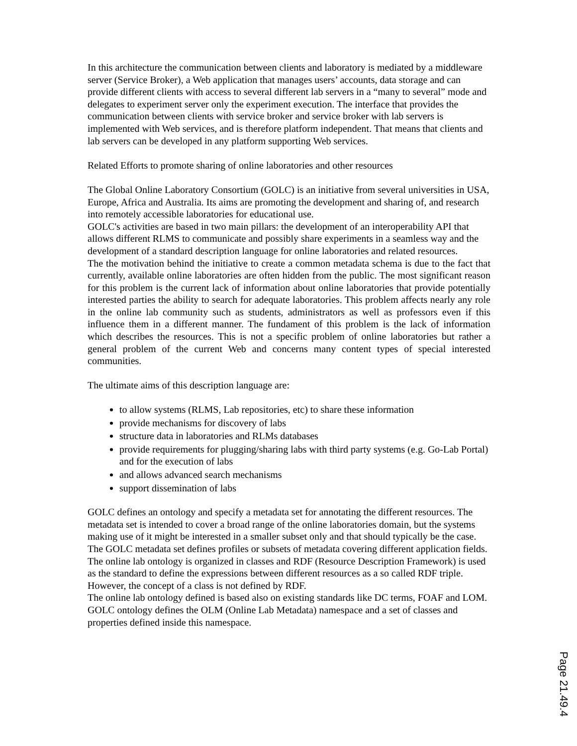In this architecture the communication between clients and laboratory is mediated by a middleware server (Service Broker), a Web application that manages users’ accounts, data storage and can provide different clients with access to several different lab servers in a “many to several” mode and delegates to experiment server only the experiment execution. The interface that provides the communication between clients with service broker and service broker with lab servers is implemented with Web services, and is therefore platform independent. That means that clients and lab servers can be developed in any platform supporting Web services.
Related Efforts to promote sharing of online laboratories and other resources
The Global Online Laboratory Consortium (GOLC) is an initiative from several universities in USA, Europe, Africa and Australia. Its aims are promoting the development and sharing of, and research into remotely accessible laboratories for educational use.
GOLC's activities are based in two main pillars: the development of an interoperability API that allows different RLMS to communicate and possibly share experiments in a seamless way and the development of a standard description language for online laboratories and related resources.
The the motivation behind the initiative to create a common metadata schema is due to the fact that currently, available online laboratories are often hidden from the public. The most significant reason for this problem is the current lack of information about online laboratories that provide potentially interested parties the ability to search for adequate laboratories. This problem affects nearly any role in the online lab community such as students, administrators as well as professors even if this influence them in a different manner. The fundament of this problem is the lack of information which describes the resources. This is not a specific problem of online laboratories but rather a general problem of the current Web and concerns many content types of special interested communities.
The ultimate aims of this description language are:
to allow systems (RLMS, Lab repositories, etc) to share these information
provide mechanisms for discovery of labs
structure data in laboratories and RLMs databases
provide requirements for plugging/sharing labs with third party systems (e.g. Go-Lab Portal) and for the execution of labs
and allows advanced search mechanisms
support dissemination of labs
GOLC defines an ontology and specify a metadata set for annotating the different resources. The metadata set is intended to cover a broad range of the online laboratories domain, but the systems making use of it might be interested in a smaller subset only and that should typically be the case. The GOLC metadata set defines profiles or subsets of metadata covering different application fields.
The online lab ontology is organized in classes and RDF (Resource Description Framework) is used as the standard to define the expressions between different resources as a so called RDF triple. However, the concept of a class is not defined by RDF.
The online lab ontology defined is based also on existing standards like DC terms, FOAF and LOM. GOLC ontology defines the OLM (Online Lab Metadata) namespace and a set of classes and properties defined inside this namespace.
Page 21.49.4